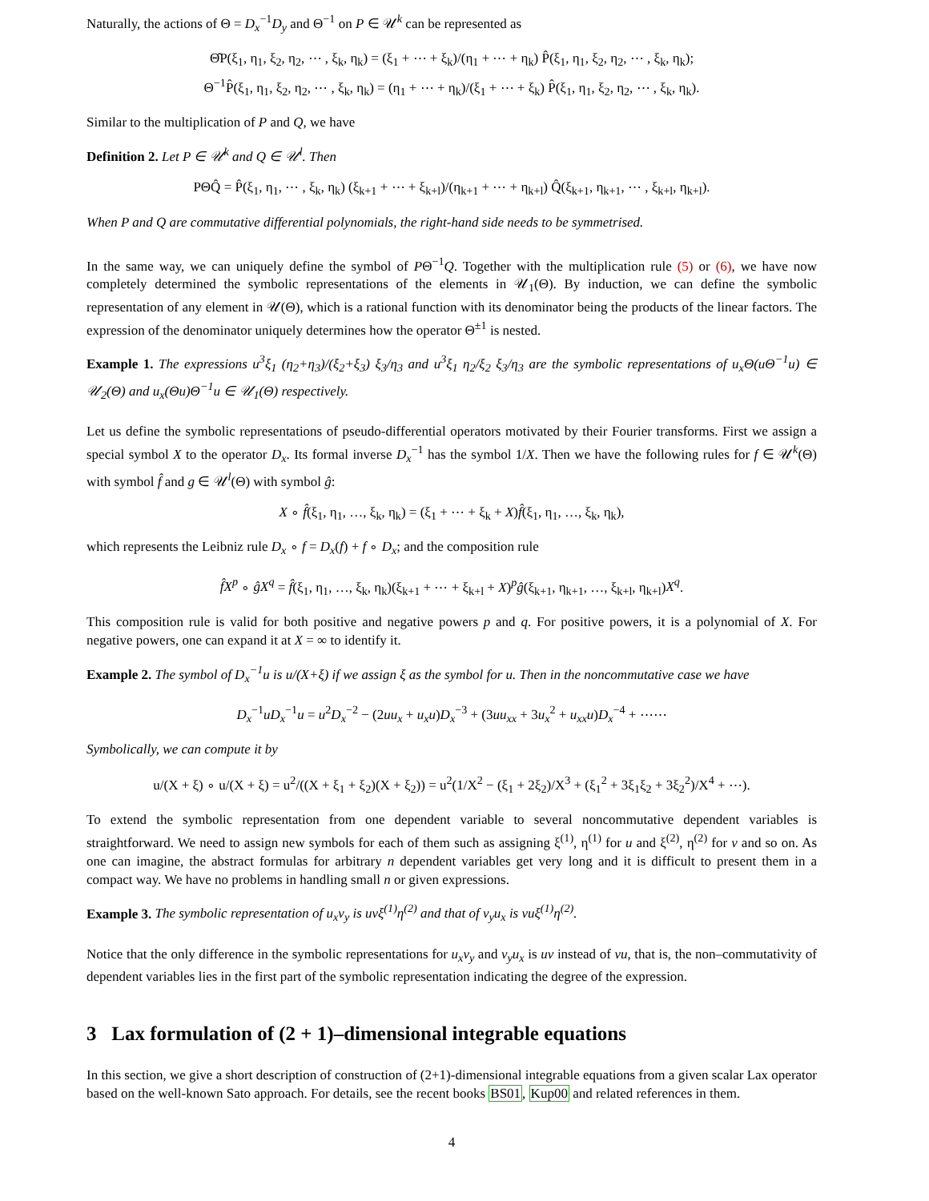Naturally, the actions of Θ = D<sub>x</sub><sup>−1</sup>D<sub>y</sub> and Θ<sup>−1</sup> on P ∈ 𝒰<sup>k</sup> can be represented as
Θ̂P(ξ<sub>1</sub>, η<sub>1</sub>, ξ<sub>2</sub>, η<sub>2</sub>, ⋯ , ξ<sub>k</sub>, η<sub>k</sub>) = (ξ<sub>1</sub> + ⋯ + ξ<sub>k</sub>)/(η<sub>1</sub> + ⋯ + η<sub>k</sub>) P̂(ξ<sub>1</sub>, η<sub>1</sub>, ξ<sub>2</sub>, η<sub>2</sub>, ⋯ , ξ<sub>k</sub>, η<sub>k</sub>);
Θ<sup>−1</sup>P̂(ξ<sub>1</sub>, η<sub>1</sub>, ξ<sub>2</sub>, η<sub>2</sub>, ⋯ , ξ<sub>k</sub>, η<sub>k</sub>) = (η<sub>1</sub> + ⋯ + η<sub>k</sub>)/(ξ<sub>1</sub> + ⋯ + ξ<sub>k</sub>) P̂(ξ<sub>1</sub>, η<sub>1</sub>, ξ<sub>2</sub>, η<sub>2</sub>, ⋯ , ξ<sub>k</sub>, η<sub>k</sub>).
Similar to the multiplication of P and Q, we have
Definition 2. Let P ∈ 𝒰<sup>k</sup> and Q ∈ 𝒰<sup>l</sup>. Then
PΘQ̂ = P̂(ξ<sub>1</sub>, η<sub>1</sub>, ⋯ , ξ<sub>k</sub>, η<sub>k</sub>) (ξ<sub>k+1</sub> + ⋯ + ξ<sub>k+l</sub>)/(η<sub>k+1</sub> + ⋯ + η<sub>k+l</sub>) Q̂(ξ<sub>k+1</sub>, η<sub>k+1</sub>, ⋯ , ξ<sub>k+l</sub>, η<sub>k+l</sub>).
When P and Q are commutative differential polynomials, the right-hand side needs to be symmetrised.
In the same way, we can uniquely define the symbol of PΘ<sup>−1</sup>Q. Together with the multiplication rule (5) or (6), we have now completely determined the symbolic representations of the elements in 𝒰<sub>1</sub>(Θ). By induction, we can define the symbolic representation of any element in 𝒰(Θ), which is a rational function with its denominator being the products of the linear factors. The expression of the denominator uniquely determines how the operator Θ<sup>±1</sup> is nested.
Example 1. The expressions u<sup>3</sup>ξ<sub>1</sub> (η<sub>2</sub>+η<sub>3</sub>)/(ξ<sub>2</sub>+ξ<sub>3</sub>) ξ<sub>3</sub>/η<sub>3</sub> and u<sup>3</sup>ξ<sub>1</sub> η<sub>2</sub>/ξ<sub>2</sub> ξ<sub>3</sub>/η<sub>3</sub> are the symbolic representations of u<sub>x</sub>Θ(uΘ<sup>−1</sup>u) ∈ 𝒰<sub>2</sub>(Θ) and u<sub>x</sub>(Θu)Θ<sup>−1</sup>u ∈ 𝒰<sub>1</sub>(Θ) respectively.
Let us define the symbolic representations of pseudo-differential operators motivated by their Fourier transforms. First we assign a special symbol X to the operator D<sub>x</sub>. Its formal inverse D<sub>x</sub><sup>−1</sup> has the symbol 1/X. Then we have the following rules for f ∈ 𝒰<sup>k</sup>(Θ) with symbol f̂ and g ∈ 𝒰<sup>l</sup>(Θ) with symbol ĝ:
X ∘ f̂(ξ<sub>1</sub>, η<sub>1</sub>, …, ξ<sub>k</sub>, η<sub>k</sub>) = (ξ<sub>1</sub> + ⋯ + ξ<sub>k</sub> + X)f̂(ξ<sub>1</sub>, η<sub>1</sub>, …, ξ<sub>k</sub>, η<sub>k</sub>),
which represents the Leibniz rule D<sub>x</sub> ∘ f = D<sub>x</sub>(f) + f ∘ D<sub>x</sub>; and the composition rule
f̂X<sup>p</sup> ∘ ĝX<sup>q</sup> = f̂(ξ<sub>1</sub>, η<sub>1</sub>, …, ξ<sub>k</sub>, η<sub>k</sub>)(ξ<sub>k+1</sub> + ⋯ + ξ<sub>k+l</sub> + X)<sup>p</sup>ĝ(ξ<sub>k+1</sub>, η<sub>k+1</sub>, …, ξ<sub>k+l</sub>, η<sub>k+l</sub>)X<sup>q</sup>.
This composition rule is valid for both positive and negative powers p and q. For positive powers, it is a polynomial of X. For negative powers, one can expand it at X = ∞ to identify it.
Example 2. The symbol of D<sub>x</sub><sup>−1</sup>u is u/(X+ξ) if we assign ξ as the symbol for u. Then in the noncommutative case we have
D<sub>x</sub><sup>−1</sup>uD<sub>x</sub><sup>−1</sup>u = u<sup>2</sup>D<sub>x</sub><sup>−2</sup> − (2uu<sub>x</sub> + u<sub>x</sub>u)D<sub>x</sub><sup>−3</sup> + (3uu<sub>xx</sub> + 3u<sub>x</sub><sup>2</sup> + u<sub>xx</sub>u)D<sub>x</sub><sup>−4</sup> + ⋯⋯
Symbolically, we can compute it by
u/(X + ξ) ∘ u/(X + ξ) = u<sup>2</sup>/((X + ξ<sub>1</sub> + ξ<sub>2</sub>)(X + ξ<sub>2</sub>)) = u<sup>2</sup>(1/X<sup>2</sup> − (ξ<sub>1</sub> + 2ξ<sub>2</sub>)/X<sup>3</sup> + (ξ<sub>1</sub><sup>2</sup> + 3ξ<sub>1</sub>ξ<sub>2</sub> + 3ξ<sub>2</sub><sup>2</sup>)/X<sup>4</sup> + ⋯).
To extend the symbolic representation from one dependent variable to several noncommutative dependent variables is straightforward. We need to assign new symbols for each of them such as assigning ξ<sup>(1)</sup>, η<sup>(1)</sup> for u and ξ<sup>(2)</sup>, η<sup>(2)</sup> for v and so on. As one can imagine, the abstract formulas for arbitrary n dependent variables get very long and it is difficult to present them in a compact way. We have no problems in handling small n or given expressions.
Example 3. The symbolic representation of u<sub>x</sub>v<sub>y</sub> is uvξ<sup>(1)</sup>η<sup>(2)</sup> and that of v<sub>y</sub>u<sub>x</sub> is vuξ<sup>(1)</sup>η<sup>(2)</sup>.
Notice that the only difference in the symbolic representations for u<sub>x</sub>v<sub>y</sub> and v<sub>y</sub>u<sub>x</sub> is uv instead of vu, that is, the non–commutativity of dependent variables lies in the first part of the symbolic representation indicating the degree of the expression.
3 Lax formulation of (2 + 1)–dimensional integrable equations
In this section, we give a short description of construction of (2+1)-dimensional integrable equations from a given scalar Lax operator based on the well-known Sato approach. For details, see the recent books BS01, Kup00 and related references in them.
4